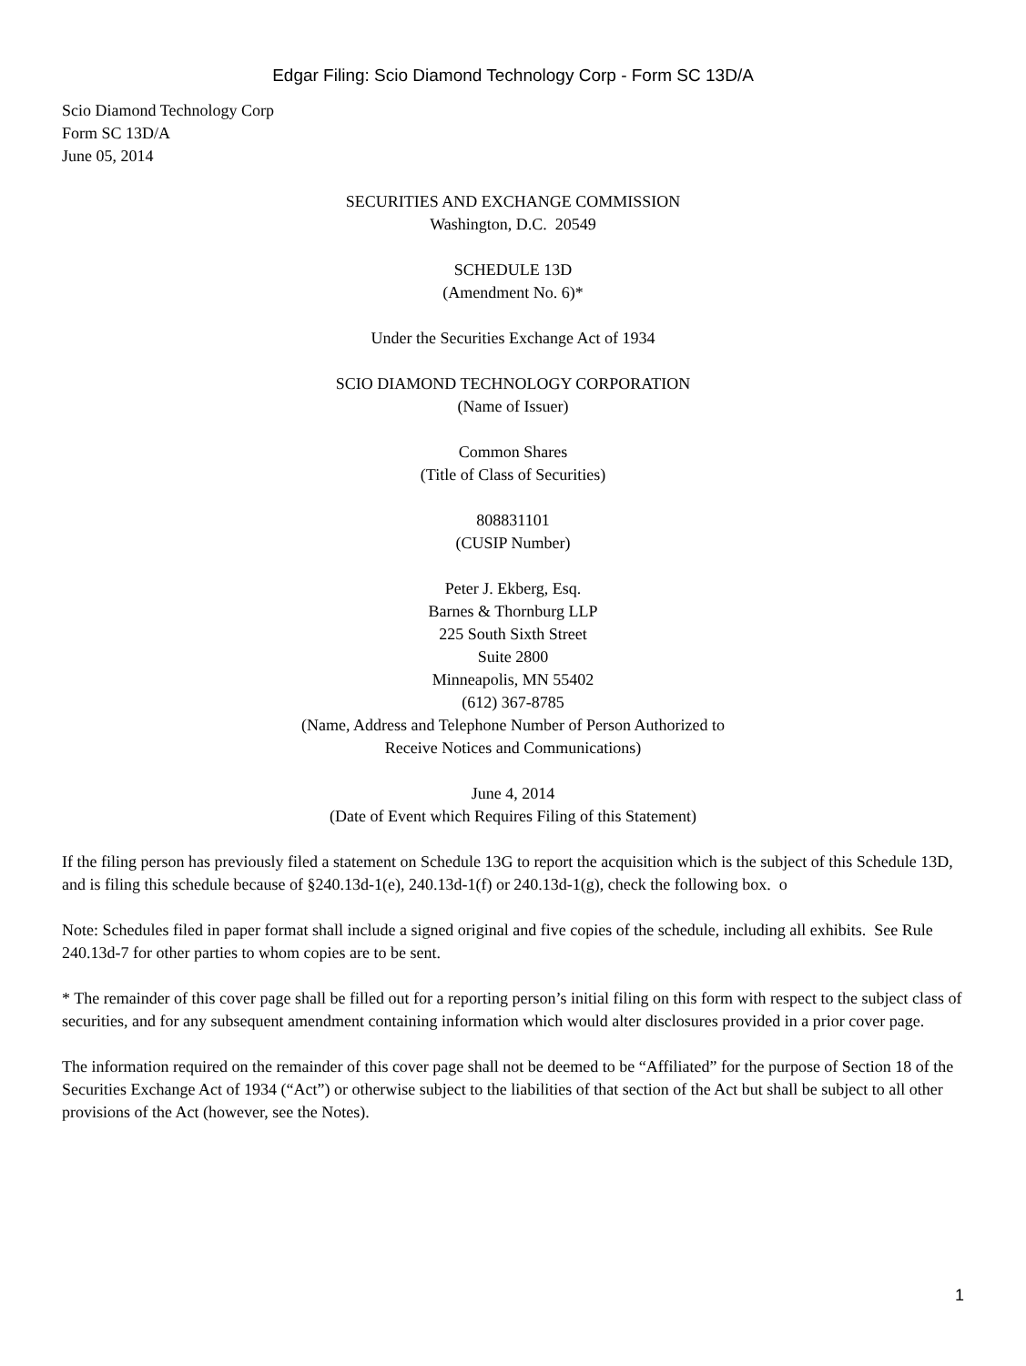Edgar Filing: Scio Diamond Technology Corp - Form SC 13D/A
Scio Diamond Technology Corp
Form SC 13D/A
June 05, 2014
SECURITIES AND EXCHANGE COMMISSION
Washington, D.C. 20549
SCHEDULE 13D
(Amendment No. 6)*
Under the Securities Exchange Act of 1934
SCIO DIAMOND TECHNOLOGY CORPORATION
(Name of Issuer)
Common Shares
(Title of Class of Securities)
808831101
(CUSIP Number)
Peter J. Ekberg, Esq.
Barnes & Thornburg LLP
225 South Sixth Street
Suite 2800
Minneapolis, MN 55402
(612) 367-8785
(Name, Address and Telephone Number of Person Authorized to
Receive Notices and Communications)
June 4, 2014
(Date of Event which Requires Filing of this Statement)
If the filing person has previously filed a statement on Schedule 13G to report the acquisition which is the subject of this Schedule 13D, and is filing this schedule because of §240.13d-1(e), 240.13d-1(f) or 240.13d-1(g), check the following box. o
Note: Schedules filed in paper format shall include a signed original and five copies of the schedule, including all exhibits. See Rule 240.13d-7 for other parties to whom copies are to be sent.
* The remainder of this cover page shall be filled out for a reporting person’s initial filing on this form with respect to the subject class of securities, and for any subsequent amendment containing information which would alter disclosures provided in a prior cover page.
The information required on the remainder of this cover page shall not be deemed to be “Affiliated” for the purpose of Section 18 of the Securities Exchange Act of 1934 (“Act”) or otherwise subject to the liabilities of that section of the Act but shall be subject to all other provisions of the Act (however, see the Notes).
1